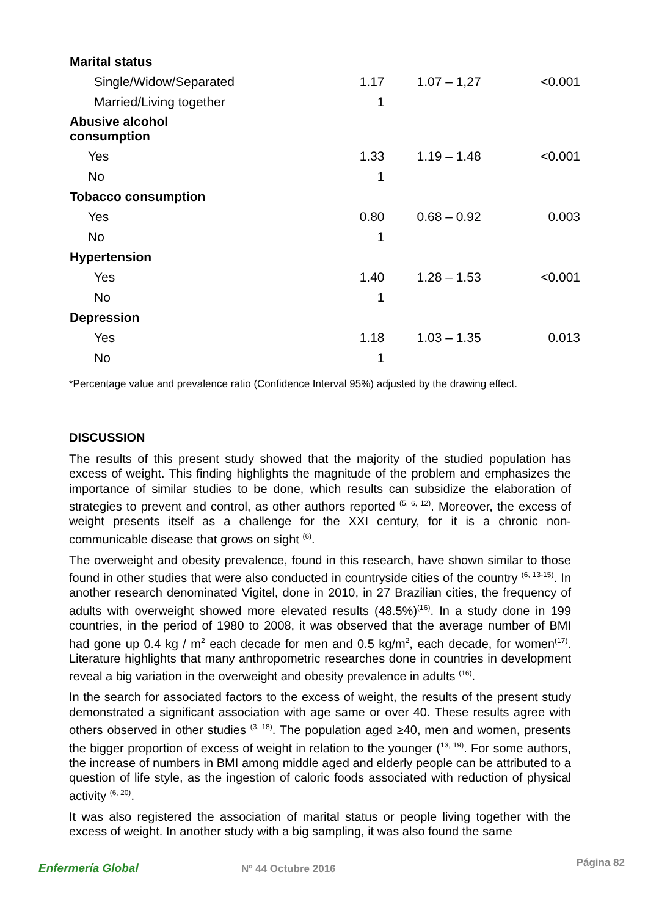| Marital status | | | |
| Single/Widow/Separated | 1.17 | 1.07 – 1,27 | <0.001 |
| Married/Living together | 1 | | |
| Abusive alcohol consumption | | | |
| Yes | 1.33 | 1.19 – 1.48 | <0.001 |
| No | 1 | | |
| Tobacco consumption | | | |
| Yes | 0.80 | 0.68 – 0.92 | 0.003 |
| No | 1 | | |
| Hypertension | | | |
| Yes | 1.40 | 1.28 – 1.53 | <0.001 |
| No | 1 | | |
| Depression | | | |
| Yes | 1.18 | 1.03 – 1.35 | 0.013 |
| No | 1 | | |
*Percentage value and prevalence ratio (Confidence Interval 95%) adjusted by the drawing effect.
DISCUSSION
The results of this present study showed that the majority of the studied population has excess of weight. This finding highlights the magnitude of the problem and emphasizes the importance of similar studies to be done, which results can subsidize the elaboration of strategies to prevent and control, as other authors reported <sup>(5, 6, 12)</sup>. Moreover, the excess of weight presents itself as a challenge for the XXI century, for it is a chronic non-communicable disease that grows on sight <sup>(6)</sup>.
The overweight and obesity prevalence, found in this research, have shown similar to those found in other studies that were also conducted in countryside cities of the country <sup>(6, 13-15)</sup>. In another research denominated Vigitel, done in 2010, in 27 Brazilian cities, the frequency of adults with overweight showed more elevated results (48.5%)<sup>(16)</sup>. In a study done in 199 countries, in the period of 1980 to 2008, it was observed that the average number of BMI had gone up 0.4 kg / m<sup>2</sup> each decade for men and 0.5 kg/m<sup>2</sup>, each decade, for women<sup>(17)</sup>. Literature highlights that many anthropometric researches done in countries in development reveal a big variation in the overweight and obesity prevalence in adults <sup>(16)</sup>.
In the search for associated factors to the excess of weight, the results of the present study demonstrated a significant association with age same or over 40. These results agree with others observed in other studies <sup>(3, 18)</sup>. The population aged ≥40, men and women, presents the bigger proportion of excess of weight in relation to the younger (<sup>13, 19)</sup>. For some authors, the increase of numbers in BMI among middle aged and elderly people can be attributed to a question of life style, as the ingestion of caloric foods associated with reduction of physical activity <sup>(6, 20)</sup>.
It was also registered the association of marital status or people living together with the excess of weight. In another study with a big sampling, it was also found the same
Enfermería Global Nº 44 Octubre 2016 Página 82